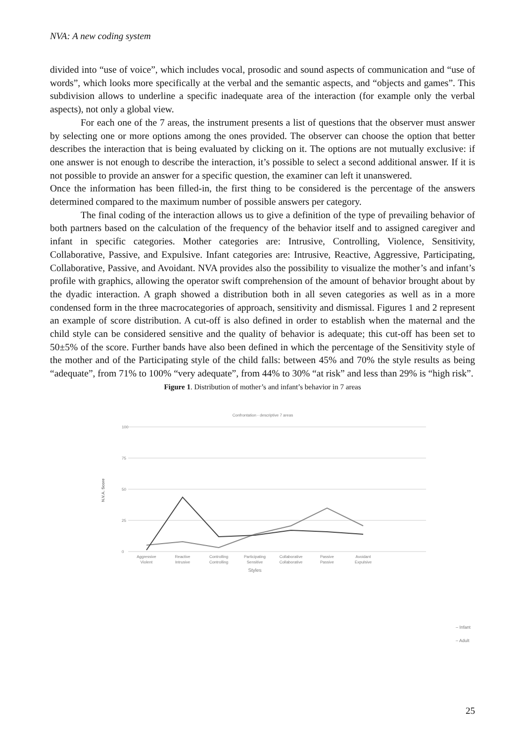NVA: A new coding system
divided into “use of voice”, which includes vocal, prosodic and sound aspects of communication and “use of words”, which looks more specifically at the verbal and the semantic aspects, and “objects and games”. This subdivision allows to underline a specific inadequate area of the interaction (for example only the verbal aspects), not only a global view.
For each one of the 7 areas, the instrument presents a list of questions that the observer must answer by selecting one or more options among the ones provided. The observer can choose the option that better describes the interaction that is being evaluated by clicking on it. The options are not mutually exclusive: if one answer is not enough to describe the interaction, it’s possible to select a second additional answer. If it is not possible to provide an answer for a specific question, the examiner can left it unanswered.
Once the information has been filled-in, the first thing to be considered is the percentage of the answers determined compared to the maximum number of possible answers per category.
The final coding of the interaction allows us to give a definition of the type of prevailing behavior of both partners based on the calculation of the frequency of the behavior itself and to assigned caregiver and infant in specific categories. Mother categories are: Intrusive, Controlling, Violence, Sensitivity, Collaborative, Passive, and Expulsive. Infant categories are: Intrusive, Reactive, Aggressive, Participating, Collaborative, Passive, and Avoidant. NVA provides also the possibility to visualize the mother’s and infant’s profile with graphics, allowing the operator swift comprehension of the amount of behavior brought about by the dyadic interaction. A graph showed a distribution both in all seven categories as well as in a more condensed form in the three macrocategories of approach, sensitivity and dismissal. Figures 1 and 2 represent an example of score distribution. A cut-off is also defined in order to establish when the maternal and the child style can be considered sensitive and the quality of behavior is adequate; this cut-off has been set to 50±5% of the score. Further bands have also been defined in which the percentage of the Sensitivity style of the mother and of the Participating style of the child falls: between 45% and 70% the style results as being “adequate”, from 71% to 100% “very adequate”, from 44% to 30% “at risk” and less than 29% is “high risk”.
Figure 1. Distribution of mother’s and infant’s behavior in 7 areas
Confrontation - descriptive 7 areas
100
75
50
25
0
N.V.A. Score
Aggressive
Violent
Reactive
Intrusive
Controlling
Controlling
Participating
Sensitive
Collaborative
Collaborative
Passive
Passive
Avoidant
Expulsive
Styles
– Infant
– Adult
25